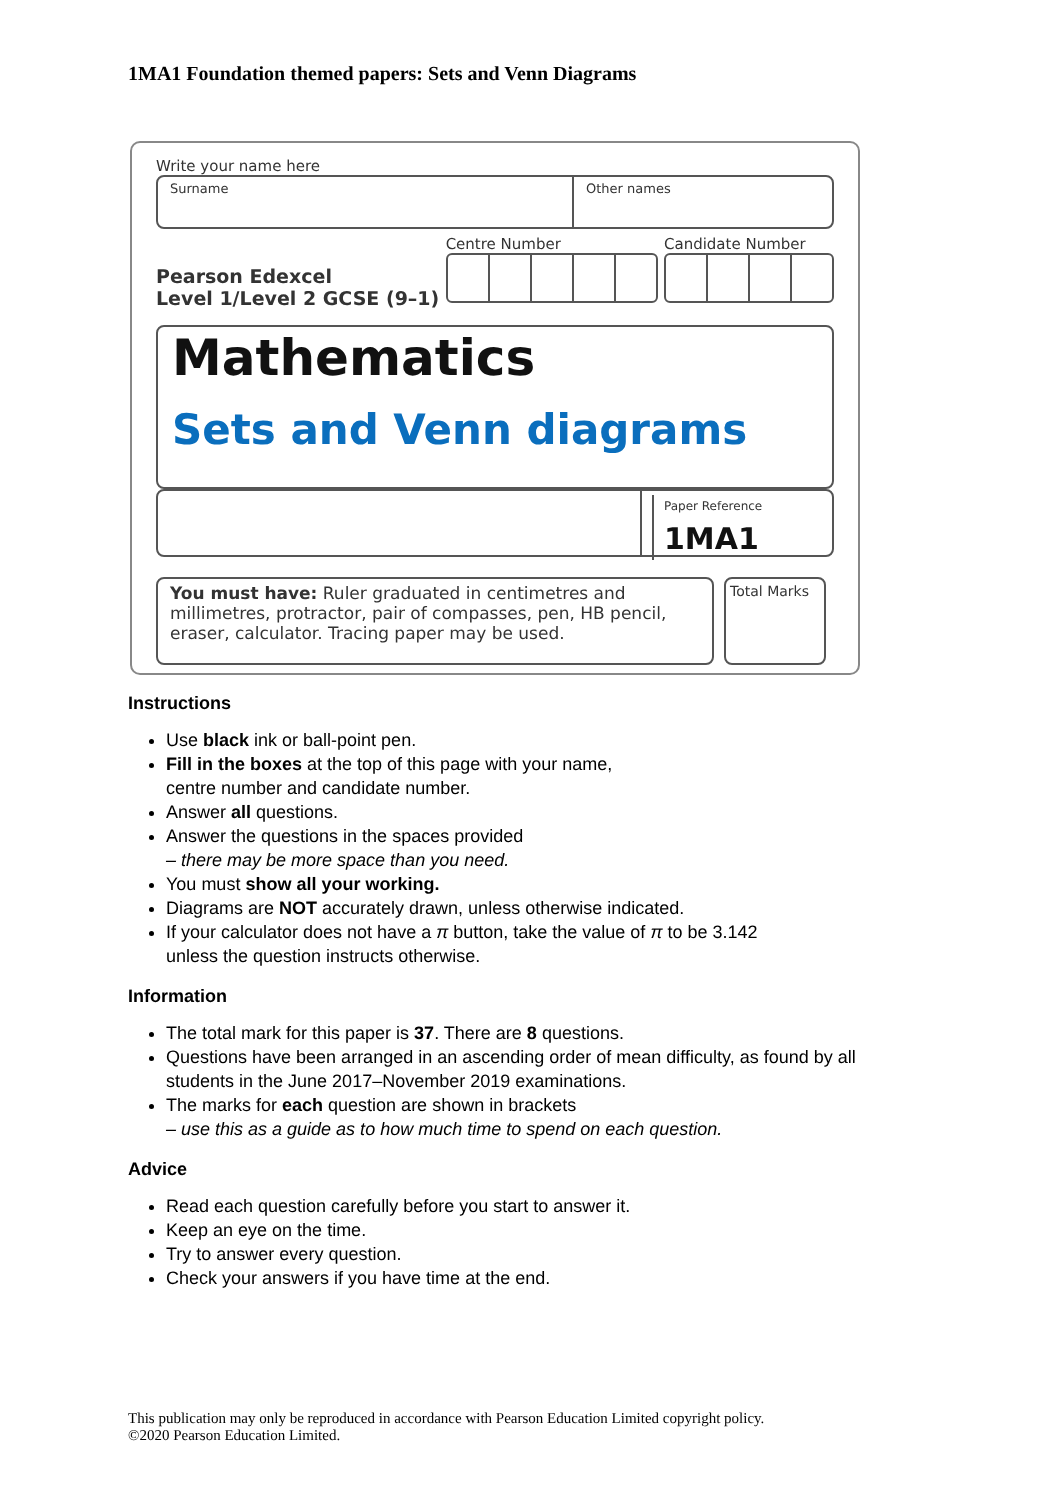1MA1 Foundation themed papers: Sets and Venn Diagrams
Write your name here
Surname Other names
Pearson Edexcel
Level 1/Level 2 GCSE (9–1)
Centre Number Candidate Number
Mathematics
Sets and Venn diagrams
Paper Reference
1MA1
You must have: Ruler graduated in centimetres and millimetres, protractor, pair of compasses, pen, HB pencil, eraser, calculator. Tracing paper may be used.
Total Marks
Instructions
Use black ink or ball-point pen.
Fill in the boxes at the top of this page with your name,
centre number and candidate number.
Answer all questions.
Answer the questions in the spaces provided
– there may be more space than you need.
You must show all your working.
Diagrams are NOT accurately drawn, unless otherwise indicated.
If your calculator does not have a π button, take the value of π to be 3.142
unless the question instructs otherwise.
Information
The total mark for this paper is 37. There are 8 questions.
Questions have been arranged in an ascending order of mean difficulty, as found by all students in the June 2017–November 2019 examinations.
The marks for each question are shown in brackets
– use this as a guide as to how much time to spend on each question.
Advice
Read each question carefully before you start to answer it.
Keep an eye on the time.
Try to answer every question.
Check your answers if you have time at the end.
This publication may only be reproduced in accordance with Pearson Education Limited copyright policy.
©2020 Pearson Education Limited.